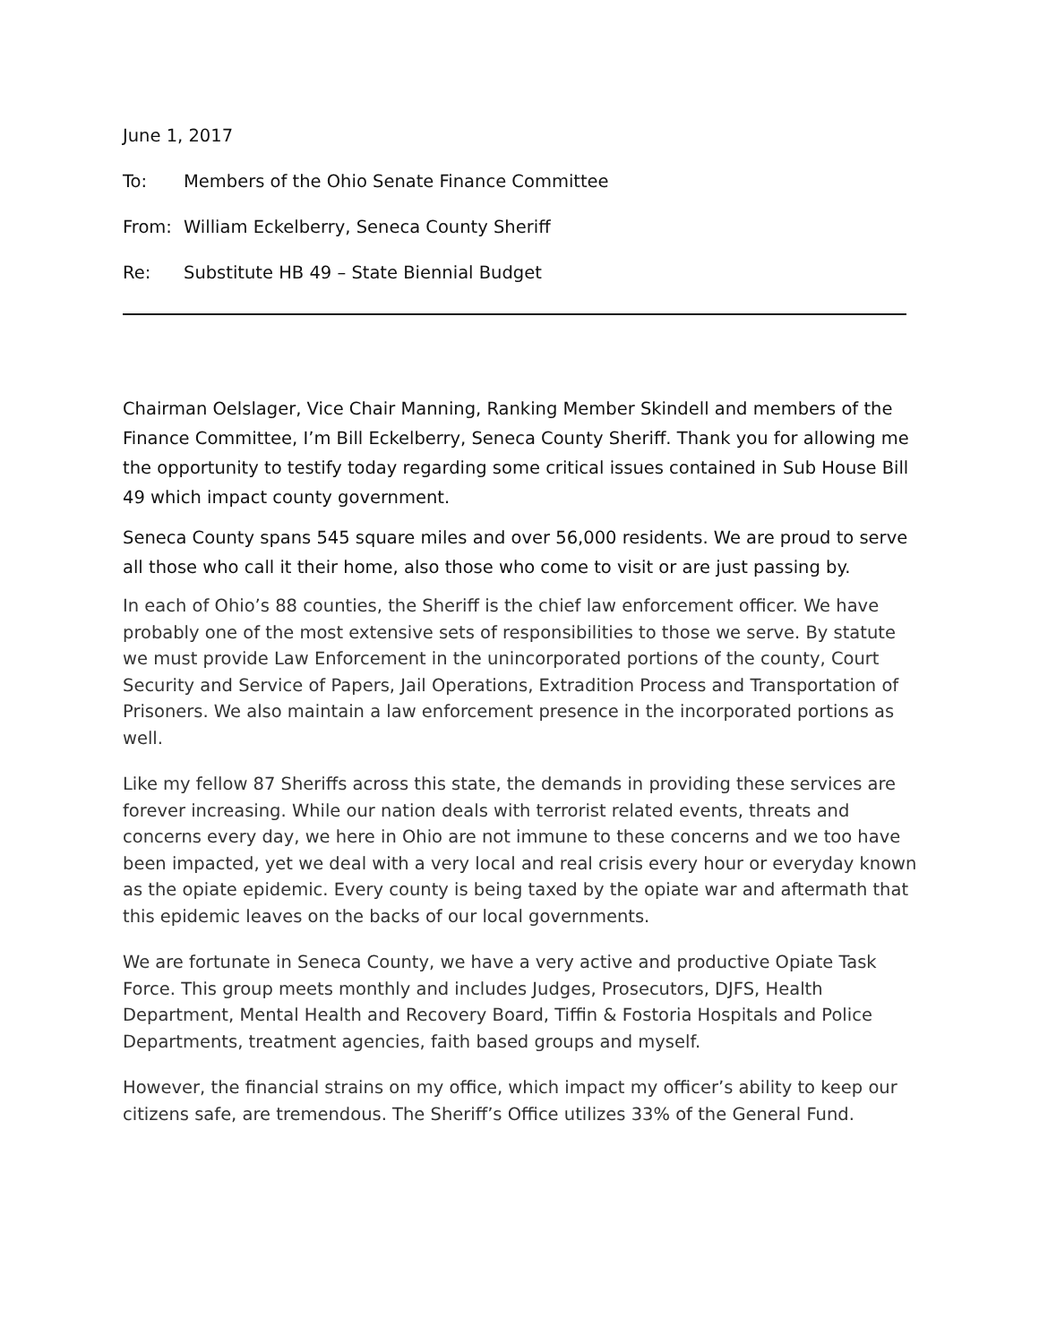June 1, 2017
To: Members of the Ohio Senate Finance Committee
From: William Eckelberry, Seneca County Sheriff
Re: Substitute HB 49 – State Biennial Budget
Chairman Oelslager, Vice Chair Manning, Ranking Member Skindell and members of the Finance Committee, I’m Bill Eckelberry, Seneca County Sheriff. Thank you for allowing me the opportunity to testify today regarding some critical issues contained in Sub House Bill 49 which impact county government.
Seneca County spans 545 square miles and over 56,000 residents. We are proud to serve all those who call it their home, also those who come to visit or are just passing by.
In each of Ohio’s 88 counties, the Sheriff is the chief law enforcement officer. We have probably one of the most extensive sets of responsibilities to those we serve. By statute we must provide Law Enforcement in the unincorporated portions of the county, Court Security and Service of Papers, Jail Operations, Extradition Process and Transportation of Prisoners. We also maintain a law enforcement presence in the incorporated portions as well.
Like my fellow 87 Sheriffs across this state, the demands in providing these services are forever increasing. While our nation deals with terrorist related events, threats and concerns every day, we here in Ohio are not immune to these concerns and we too have been impacted, yet we deal with a very local and real crisis every hour or everyday known as the opiate epidemic. Every county is being taxed by the opiate war and aftermath that this epidemic leaves on the backs of our local governments.
We are fortunate in Seneca County, we have a very active and productive Opiate Task Force. This group meets monthly and includes Judges, Prosecutors, DJFS, Health Department, Mental Health and Recovery Board, Tiffin & Fostoria Hospitals and Police Departments, treatment agencies, faith based groups and myself.
However, the financial strains on my office, which impact my officer’s ability to keep our citizens safe, are tremendous. The Sheriff’s Office utilizes 33% of the General Fund.